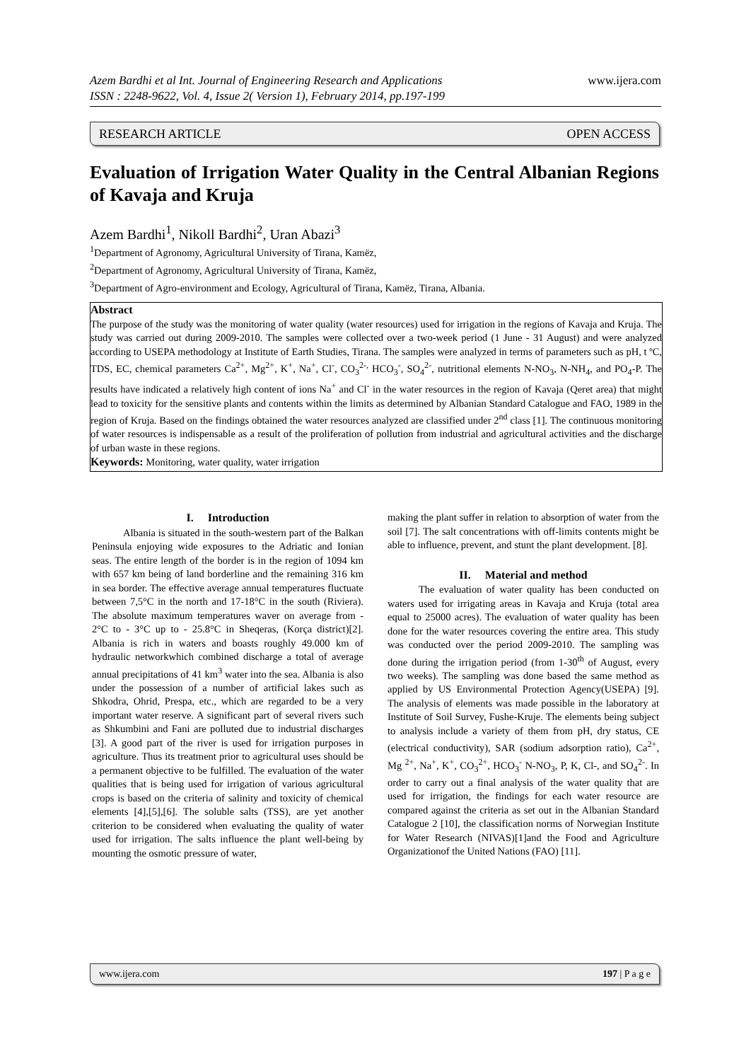www.ijera.com Azem Bardhi et al Int. Journal of Engineering Research and Applications
ISSN : 2248-9622, Vol. 4, Issue 2( Version 1), February 2014, pp.197-199
RESEARCH ARTICLE OPEN ACCESS
Evaluation of Irrigation Water Quality in the Central Albanian Regions of Kavaja and Kruja
Azem Bardhi<sup>1</sup>, Nikoll Bardhi<sup>2</sup>, Uran Abazi<sup>3</sup>
<sup>1</sup> Department of Agronomy, Agricultural University of Tirana, Kamëz,
<sup>2</sup> Department of Agronomy, Agricultural University of Tirana, Kamëz,
<sup>3</sup> Department of Agro-environment and Ecology, Agricultural of Tirana, Kamëz, Tirana, Albania.
Abstract
The purpose of the study was the monitoring of water quality (water resources) used for irrigation in the regions of Kavaja and Kruja. The study was carried out during 2009-2010. The samples were collected over a two-week period (1 June - 31 August) and were analyzed according to USEPA methodology at Institute of Earth Studies, Tirana. The samples were analyzed in terms of parameters such as pH, t ºC, TDS, EC, chemical parameters Ca<sup>2+</sup>, Mg<sup>2+</sup>, K<sup>+</sup>, Na<sup>+</sup>, Cl<sup>-</sup>, CO<sub>3</sub><sup>2-,</sup> HCO<sub>3</sub><sup>-</sup>, SO<sub>4</sub><sup>2-</sup>, nutritional elements N-NO<sub>3</sub>, N-NH<sub>4</sub>, and PO<sub>4</sub>-P. The results have indicated a relatively high content of ions Na<sup>+</sup> and Cl<sup>-</sup> in the water resources in the region of Kavaja (Qeret area) that might lead to toxicity for the sensitive plants and contents within the limits as determined by Albanian Standard Catalogue and FAO, 1989 in the region of Kruja. Based on the findings obtained the water resources analyzed are classified under 2<sup>nd</sup> class [1]. The continuous monitoring of water resources is indispensable as a result of the proliferation of pollution from industrial and agricultural activities and the discharge of urban waste in these regions.
Keywords: Monitoring, water quality, water irrigation
I. Introduction
Albania is situated in the south-western part of the Balkan Peninsula enjoying wide exposures to the Adriatic and Ionian seas. The entire length of the border is in the region of 1094 km with 657 km being of land borderline and the remaining 316 km in sea border. The effective average annual temperatures fluctuate between 7,5°C in the north and 17-18°C in the south (Riviera). The absolute maximum temperatures waver on average from - 2°C to - 3°C up to - 25.8°C in Sheqeras, (Korça district)[2]. Albania is rich in waters and boasts roughly 49.000 km of hydraulic networkwhich combined discharge a total of average annual precipitations of 41 km<sup>3</sup> water into the sea. Albania is also under the possession of a number of artificial lakes such as Shkodra, Ohrid, Prespa, etc., which are regarded to be a very important water reserve. A significant part of several rivers such as Shkumbini and Fani are polluted due to industrial discharges [3]. A good part of the river is used for irrigation purposes in agriculture. Thus its treatment prior to agricultural uses should be a permanent objective to be fulfilled. The evaluation of the water qualities that is being used for irrigation of various agricultural crops is based on the criteria of salinity and toxicity of chemical elements [4],[5],[6]. The soluble salts (TSS), are yet another criterion to be considered when evaluating the quality of water used for irrigation. The salts influence the plant well-being by mounting the osmotic pressure of water,
making the plant suffer in relation to absorption of water from the soil [7]. The salt concentrations with off-limits contents might be able to influence, prevent, and stunt the plant development. [8].
II. Material and method
The evaluation of water quality has been conducted on waters used for irrigating areas in Kavaja and Kruja (total area equal to 25000 acres). The evaluation of water quality has been done for the water resources covering the entire area. This study was conducted over the period 2009-2010. The sampling was done during the irrigation period (from 1-30<sup>th</sup> of August, every two weeks). The sampling was done based the same method as applied by US Environmental Protection Agency(USEPA) [9]. The analysis of elements was made possible in the laboratory at Institute of Soil Survey, Fushe-Kruje. The elements being subject to analysis include a variety of them from pH, dry status, CE (electrical conductivity), SAR (sodium adsorption ratio), Ca<sup>2+</sup>, Mg <sup>2+</sup>, Na<sup>+</sup>, K<sup>+</sup>, CO<sub>3</sub><sup>2+</sup>, HCO<sub>3</sub><sup>-</sup> N-NO<sub>3</sub>, P, K, Cl-, and SO<sub>4</sub><sup>2-</sup>. In order to carry out a final analysis of the water quality that are used for irrigation, the findings for each water resource are compared against the criteria as set out in the Albanian Standard Catalogue 2 [10], the classification norms of Norwegian Institute for Water Research (NIVAS)[1]and the Food and Agriculture Organizationof the United Nations (FAO) [11].
www.ijera.com 197 | P a g e